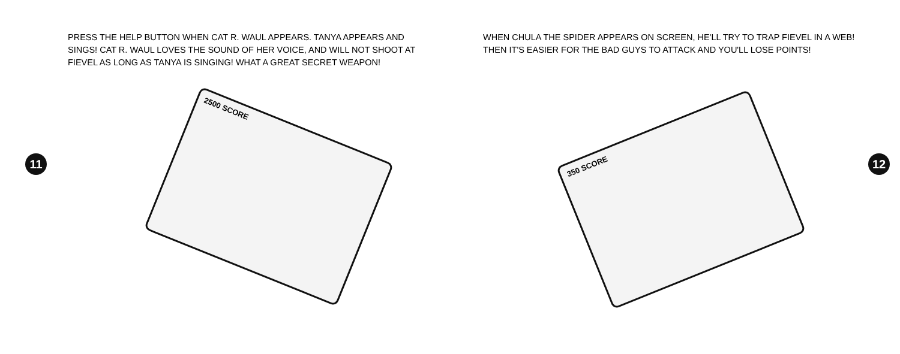PRESS THE HELP BUTTON WHEN CAT R. WAUL APPEARS. TANYA APPEARS AND SINGS! CAT R. WAUL LOVES THE SOUND OF HER VOICE, AND WILL NOT SHOOT AT FIEVEL AS LONG AS TANYA IS SINGING! WHAT A GREAT SECRET WEAPON!
11
2500 SCORE
WHEN CHULA THE SPIDER APPEARS ON SCREEN, HE'LL TRY TO TRAP FIEVEL IN A WEB! THEN IT'S EASIER FOR THE BAD GUYS TO ATTACK AND YOU'LL LOSE POINTS!
350 SCORE
12